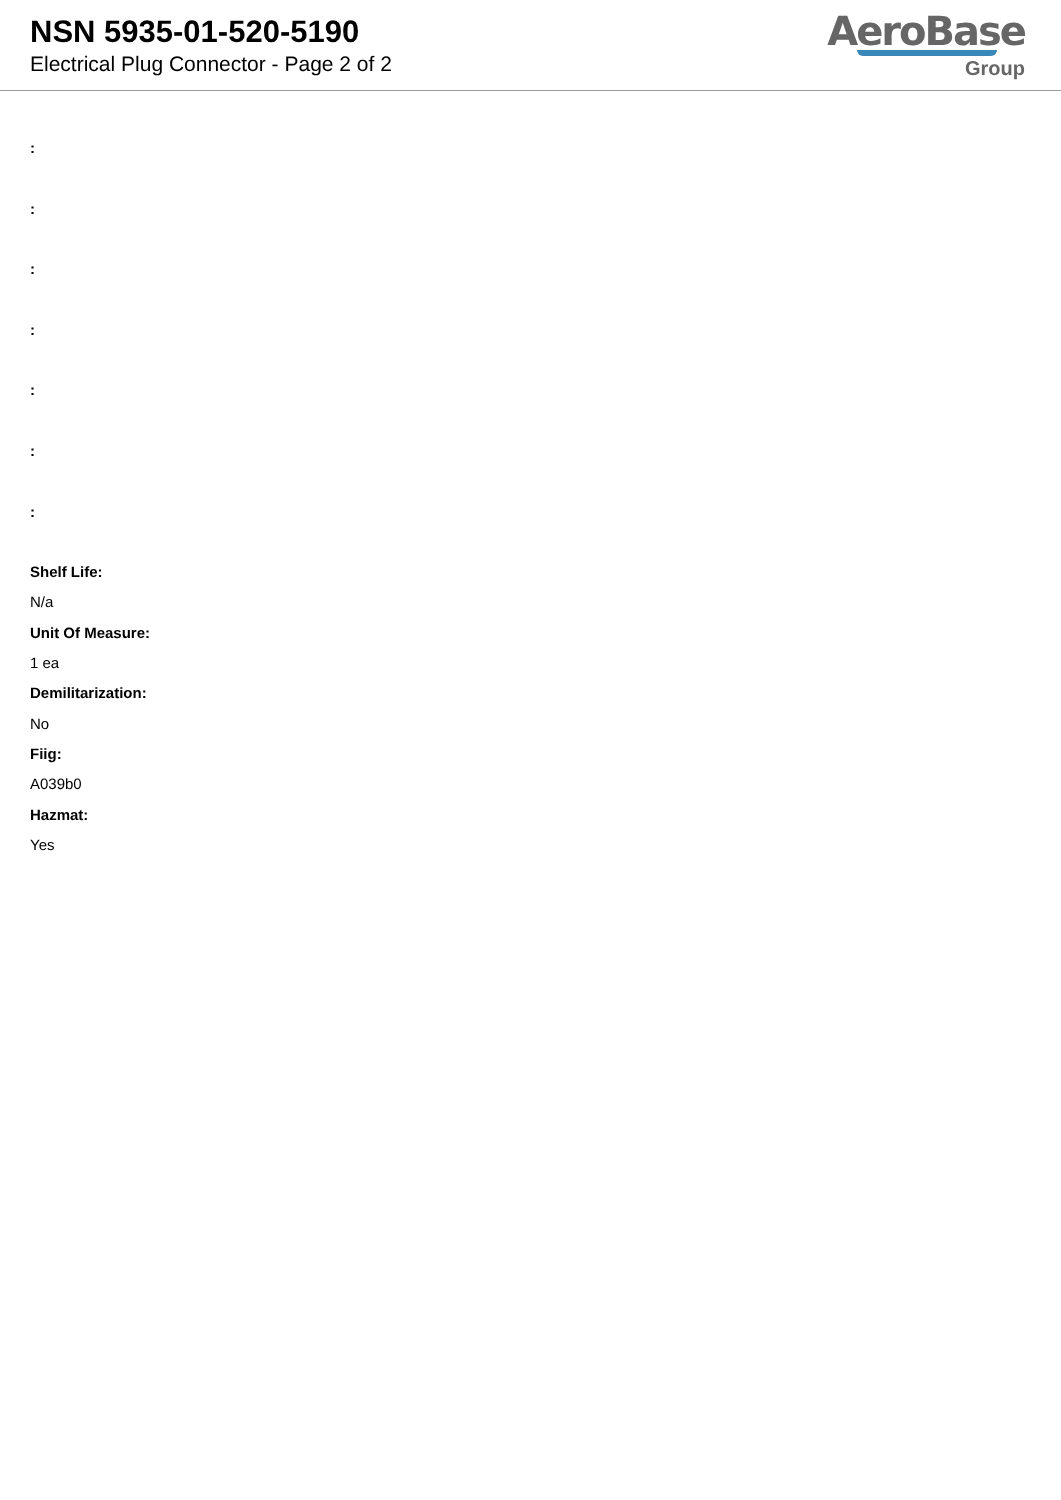NSN 5935-01-520-5190
Electrical Plug Connector - Page 2 of 2
AeroBase
Group
:
:
:
:
:
:
:
Shelf Life:
N/a
Unit Of Measure:
1 ea
Demilitarization:
No
Fiig:
A039b0
Hazmat:
Yes